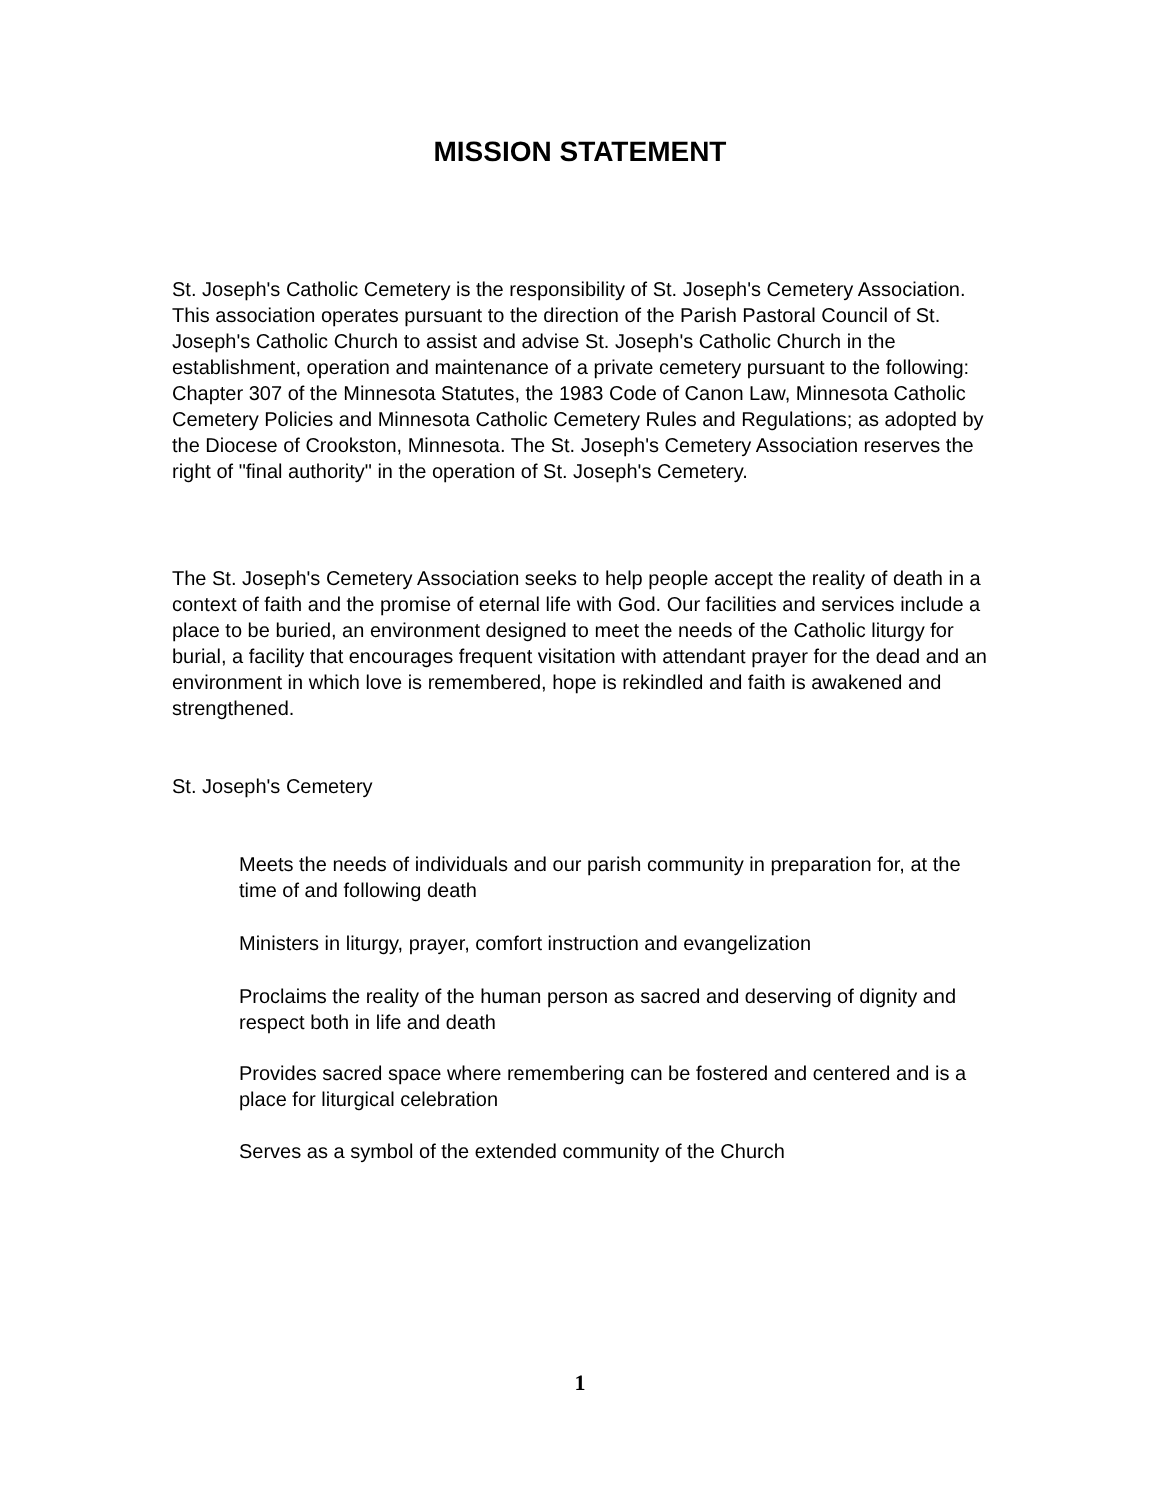MISSION STATEMENT
St. Joseph's Catholic Cemetery is the responsibility of St. Joseph's Cemetery Association. This association operates pursuant to the direction of the Parish Pastoral Council of St. Joseph's Catholic Church to assist and advise St. Joseph's Catholic Church in the establishment, operation and maintenance of a private cemetery pursuant to the following: Chapter 307 of the Minnesota Statutes, the 1983 Code of Canon Law, Minnesota Catholic Cemetery Policies and Minnesota Catholic Cemetery Rules and Regulations; as adopted by the Diocese of Crookston, Minnesota. The St. Joseph's Cemetery Association reserves the right of "final authority" in the operation of St. Joseph's Cemetery.
The St. Joseph's Cemetery Association seeks to help people accept the reality of death in a context of faith and the promise of eternal life with God. Our facilities and services include a place to be buried, an environment designed to meet the needs of the Catholic liturgy for burial, a facility that encourages frequent visitation with attendant prayer for the dead and an environment in which love is remembered, hope is rekindled and faith is awakened and strengthened.
St. Joseph's Cemetery
Meets the needs of individuals and our parish community in preparation for, at the time of and following death
Ministers in liturgy, prayer, comfort instruction and evangelization
Proclaims the reality of the human person as sacred and deserving of dignity and respect both in life and death
Provides sacred space where remembering can be fostered and centered and is a place for liturgical celebration
Serves as a symbol of the extended community of the Church
1